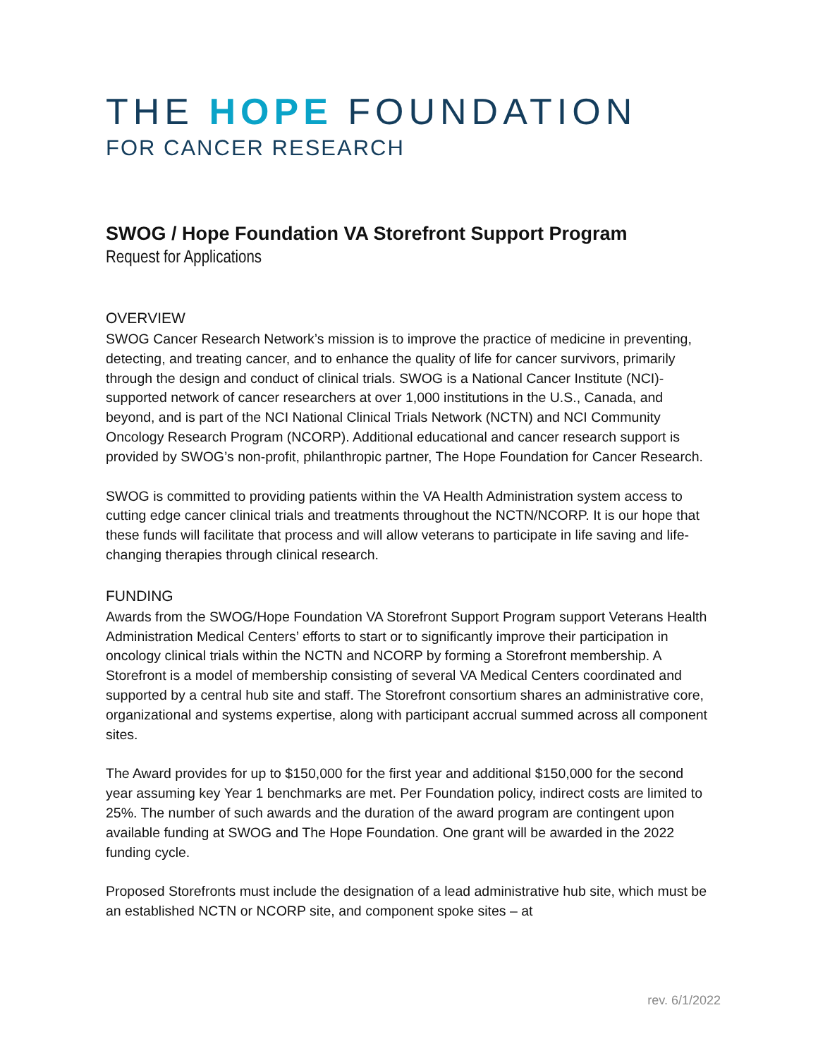THE HOPE FOUNDATION
FOR CANCER RESEARCH
SWOG / Hope Foundation VA Storefront Support Program
Request for Applications
OVERVIEW
SWOG Cancer Research Network’s mission is to improve the practice of medicine in preventing, detecting, and treating cancer, and to enhance the quality of life for cancer survivors, primarily through the design and conduct of clinical trials. SWOG is a National Cancer Institute (NCI)-supported network of cancer researchers at over 1,000 institutions in the U.S., Canada, and beyond, and is part of the NCI National Clinical Trials Network (NCTN) and NCI Community Oncology Research Program (NCORP). Additional educational and cancer research support is provided by SWOG’s non-profit, philanthropic partner, The Hope Foundation for Cancer Research.
SWOG is committed to providing patients within the VA Health Administration system access to cutting edge cancer clinical trials and treatments throughout the NCTN/NCORP. It is our hope that these funds will facilitate that process and will allow veterans to participate in life saving and life-changing therapies through clinical research.
FUNDING
Awards from the SWOG/Hope Foundation VA Storefront Support Program support Veterans Health Administration Medical Centers’ efforts to start or to significantly improve their participation in oncology clinical trials within the NCTN and NCORP by forming a Storefront membership. A Storefront is a model of membership consisting of several VA Medical Centers coordinated and supported by a central hub site and staff. The Storefront consortium shares an administrative core, organizational and systems expertise, along with participant accrual summed across all component sites.
The Award provides for up to $150,000 for the first year and additional $150,000 for the second year assuming key Year 1 benchmarks are met. Per Foundation policy, indirect costs are limited to 25%. The number of such awards and the duration of the award program are contingent upon available funding at SWOG and The Hope Foundation. One grant will be awarded in the 2022 funding cycle.
Proposed Storefronts must include the designation of a lead administrative hub site, which must be an established NCTN or NCORP site, and component spoke sites – at
rev. 6/1/2022